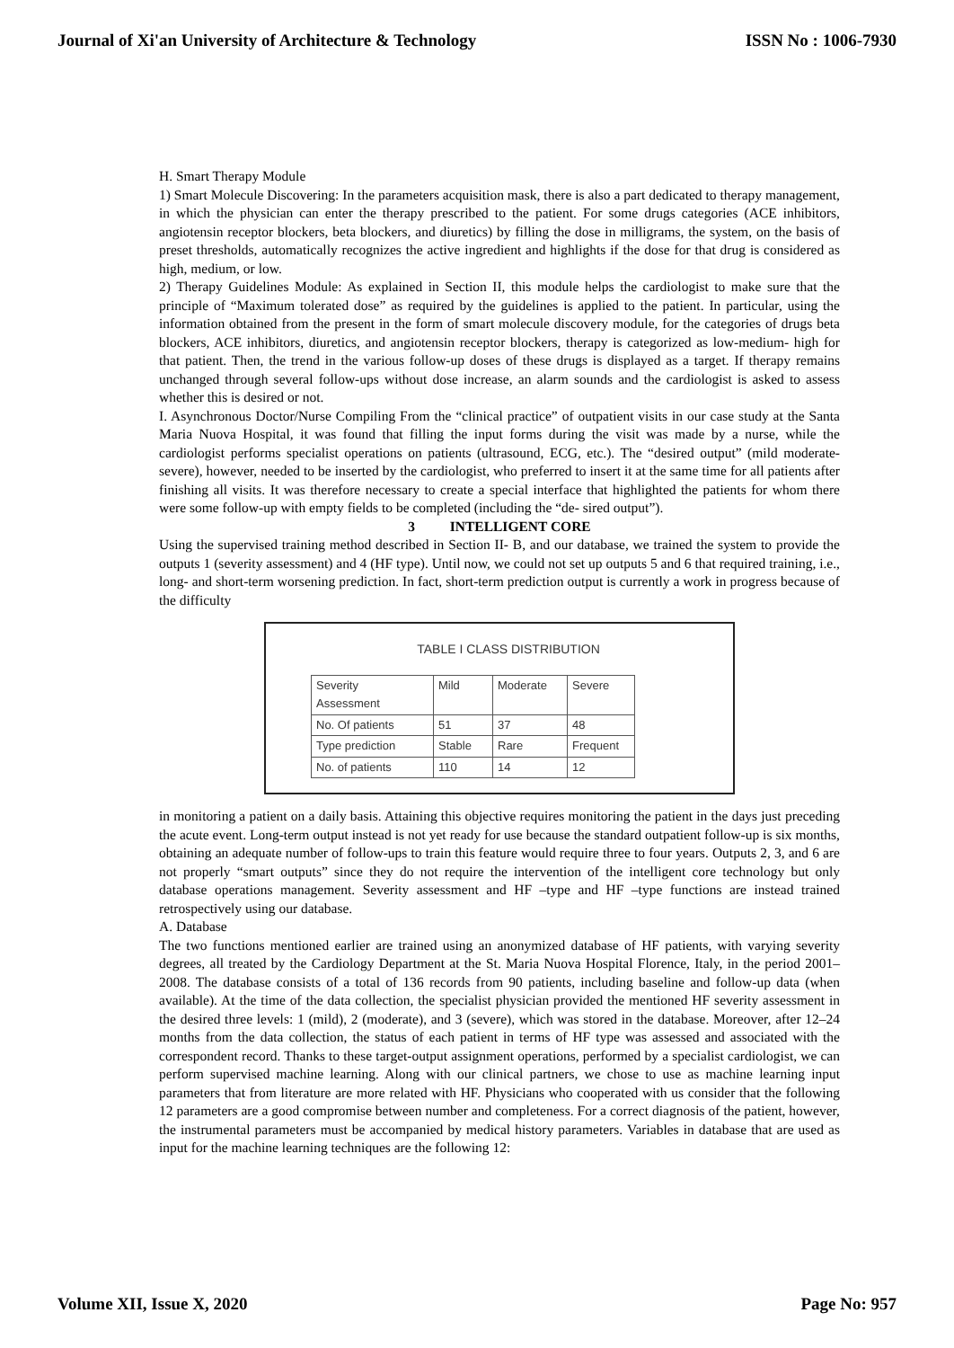Journal of Xi'an University of Architecture & Technology ISSN No : 1006-7930
H. Smart Therapy Module
1) Smart Molecule Discovering: In the parameters acquisition mask, there is also a part dedicated to therapy management, in which the physician can enter the therapy prescribed to the patient. For some drugs categories (ACE inhibitors, angiotensin receptor blockers, beta blockers, and diuretics) by filling the dose in milligrams, the system, on the basis of preset thresholds, automatically recognizes the active ingredient and highlights if the dose for that drug is considered as high, medium, or low.
2) Therapy Guidelines Module: As explained in Section II, this module helps the cardiologist to make sure that the principle of “Maximum tolerated dose” as required by the guidelines is applied to the patient. In particular, using the information obtained from the present in the form of smart molecule discovery module, for the categories of drugs beta blockers, ACE inhibitors, diuretics, and angiotensin receptor blockers, therapy is categorized as low-medium- high for that patient. Then, the trend in the various follow-up doses of these drugs is displayed as a target. If therapy remains unchanged through several follow-ups without dose increase, an alarm sounds and the cardiologist is asked to assess whether this is desired or not.
I. Asynchronous Doctor/Nurse Compiling From the “clinical practice” of outpatient visits in our case study at the Santa Maria Nuova Hospital, it was found that filling the input forms during the visit was made by a nurse, while the cardiologist performs specialist operations on patients (ultrasound, ECG, etc.). The “desired output” (mild moderate-severe), however, needed to be inserted by the cardiologist, who preferred to insert it at the same time for all patients after finishing all visits. It was therefore necessary to create a special interface that highlighted the patients for whom there were some follow-up with empty fields to be completed (including the “de- sired output”).
3 INTELLIGENT CORE
Using the supervised training method described in Section II- B, and our database, we trained the system to provide the outputs 1 (severity assessment) and 4 (HF type). Until now, we could not set up outputs 5 and 6 that required training, i.e., long- and short-term worsening prediction. In fact, short-term prediction output is currently a work in progress because of the difficulty
TABLE I CLASS DISTRIBUTION
| Severity Assessment | Mild | Moderate | Severe |
| No. Of patients | 51 | 37 | 48 |
| Type prediction | Stable | Rare | Frequent |
| No. of patients | 110 | 14 | 12 |
in monitoring a patient on a daily basis. Attaining this objective requires monitoring the patient in the days just preceding the acute event. Long-term output instead is not yet ready for use because the standard outpatient follow-up is six months, obtaining an adequate number of follow-ups to train this feature would require three to four years. Outputs 2, 3, and 6 are not properly “smart outputs” since they do not require the intervention of the intelligent core technology but only database operations management. Severity assessment and HF –type and HF –type functions are instead trained retrospectively using our database.
A. Database
The two functions mentioned earlier are trained using an anonymized database of HF patients, with varying severity degrees, all treated by the Cardiology Department at the St. Maria Nuova Hospital Florence, Italy, in the period 2001–2008. The database consists of a total of 136 records from 90 patients, including baseline and follow-up data (when available). At the time of the data collection, the specialist physician provided the mentioned HF severity assessment in the desired three levels: 1 (mild), 2 (moderate), and 3 (severe), which was stored in the database. Moreover, after 12–24 months from the data collection, the status of each patient in terms of HF type was assessed and associated with the correspondent record. Thanks to these target-output assignment operations, performed by a specialist cardiologist, we can perform supervised machine learning. Along with our clinical partners, we chose to use as machine learning input parameters that from literature are more related with HF. Physicians who cooperated with us consider that the following 12 parameters are a good compromise between number and completeness. For a correct diagnosis of the patient, however, the instrumental parameters must be accompanied by medical history parameters. Variables in database that are used as input for the machine learning techniques are the following 12:
Volume XII, Issue X, 2020 Page No: 957